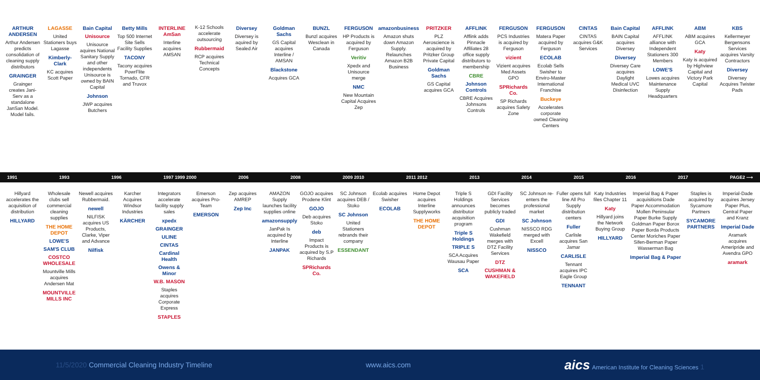ARTHUR ANDERSEN
Arthur Andersen predicts consolidation of cleaning supply distributors
GRAINGER
Grainger creates Jani-Serv as a standalone JanSan Model. Model fails.
LAGASSE
United Stationers buys Lagasse
Kimberly-Clark
KC acquires Scott Paper
Bain Capital
Unisource
Unisource aquires National Sanitary Supply and other independents Unisource is owned by BAIN Capital
Johnson
JWP acquires Butchers
Betty Mills
Top 500 Internet Site Sells Facility Supplies
TACONY
Tacony acquires PowrFlite Tornado, CFR and Truvox
INTERLINE AmSan
Interline acquires AMSAN
K-12 Schools accelerate outsourcing
Rubbermaid
RCP acquires Technical Concepts
Diversey
Diversey is aquired by Sealed Air
Goldman Sachs
GS Capital acquires Interline / AMSAN
Blackstone
Acquires GCA
BUNZL
Bunzl acquires Wesclean in Canada
FERGUSON
HP Products is acquired by Ferguson
Veritiv
Xpedx and Unisource merge
NMC
New Mountain Capital Acquires Zep
amazonbusiness
Amazon shuts down Amazon Supply. Relaunches Amazon B2B Business
PRITZKER
PLZ Aeroscience is acquired by Pritzker Group Private Capital
Goldman Sachs
GS Capital acquires GCA
AFFLINK
Afflink adds Pinnacle Affiliates 28 office supply distributors to membership
CBRE
Johnson Controls
CBRE Acquires Johnsons Controls
FERGUSON
PCS Industries is acquired by Ferguson
vizient
Vizient acquires Med Assets GPO
SPRichards Co.
SP Richards acquires Safety Zone
FERGUSON
Matera Paper acquired by Ferguson
ECOLAB
Ecolab Sells Swisher to Enviro-Master International Franchise
Buckeye
Accelerates corporate owned Cleaning Centers
CINTAS
CINTAS acquires G&K Services
Bain Capital
BAIN Capital acquires Diversey
Diversey
Diversey Care acquires Daylight Medical UVC Disinfection
AFFLINK
AFFLINK alliance with Independent Stationers 300 Members
LOWE'S
Lowes acquires Maintenance Supply Headquarters
ABM
ABM acquires GCA
Katy
Katy is acquired by Highview Capital and Victory Park Capital
KBS
Kellermeyer Bergensons Services acquires Varsity Contractors
Diversey
Diversey Acquires Twister Pads
1991 1993 1996 1997 1999 2000 2006 2008 2009 2010 2011 2012 2013 2014 2015 2016 2017 PAGE2 ⟶
Hillyard accelerates the acquisition of distribution
HILLYARD
Wholesale clubs sell commercial cleaning supplies
THE HOME DEPOT
LOWE'S
SAM'S CLUB
COSTCO WHOLESALE
Mountville Mills acquires Andersen Mat
MOUNTVILLE MILLS INC
Newell acquires Rubbermaid.
newell
NILFISK acquires US Products, Clarke, Viper and Advance
Nilfisk
Karcher Acquires Windsor Industries
KÄRCHER
Integrators accelerate facility supply sales
xpedx
GRAINGER
ULINE
CINTAS
Cardinal Health
Owens & Minor
W.B. MASON
Staples acquires Corporate Express
STAPLES
Emerson acquires Pro-Team
EMERSON
Zep acquires AMREP
Zep Inc
AMAZON Supply launches facility supplies online
amazonsupply
JanPak Is acquired by Interline
JANPAK
GOJO acquires Prodene Klint
GOJO
Deb acquires Stoko
deb
Impact Products is acquired by S.P Richards
SPRichards Co.
SC Johnson acquires DEB / Stoko
SC Johnson
United Stationers rebrands their company
ESSENDANT
Ecolab acquires Swisher
ECOLAB
Home Depot acquires Interline Supplyworks
THE HOME DEPOT
Triple S Holdings announces distributor acquisition program
Triple S Holdings
TRIPLE S
SCA Acquires Wausau Paper
SCA
GDI Facility Services becomes publicly traded
GDI
Cushman Wakefield merges with DTZ Facility Services
DTZ
CUSHMAN & WAKEFIELD
SC Johnson re-enters the professional market
SC Johnson
NISSCO RDG merged with Excell
NISSCO
Fuller opens full line All Pro Supply distribution centers
Fuller
Carlisle acquires San Jamar
CARLISLE
Tennant acquires IPC Eagle Group
TENNANT
Katy Industries files Chapter 11
Katy
Hillyard joins the Network Buying Group
HILLYARD
Imperial Bag & Paper acquisitions Dade Paper Accommodation Mollen Peninsular Paper Burke Supply Goldman Paper Borox Paper Borda Products Center Moriches Paper Sifen-Berman Paper Wasserman Bag
Imperial Bag & Paper
Staples is acquired by Sycamore Partners
SYCAMORE PARTNERS
Imperial-Dade acquires Jersey Paper Plus, Central Paper and Kranz
Imperial Dade
Aramark acquires Ameripride and Avendra GPO
aramark
11/5/2020 Commercial Cleaning Industry Timeline www.aics.com aics American Institute for Cleaning Sciences 1